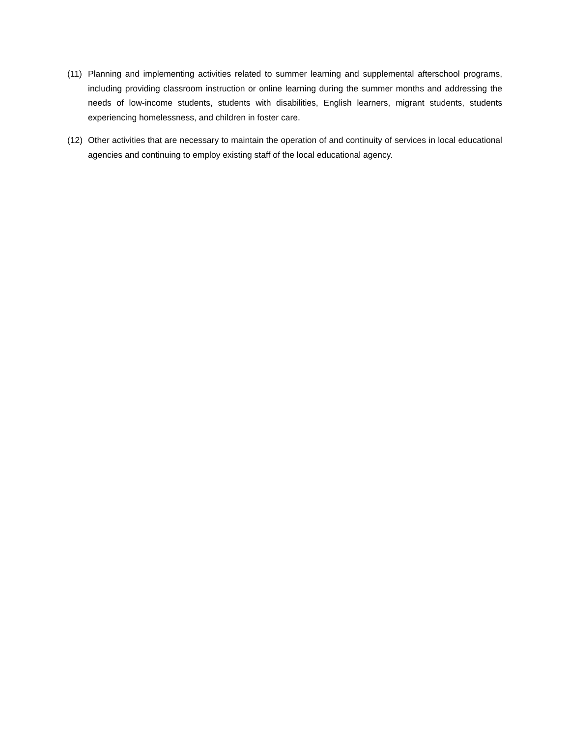(11) Planning and implementing activities related to summer learning and supplemental afterschool programs, including providing classroom instruction or online learning during the summer months and addressing the needs of low-income students, students with disabilities, English learners, migrant students, students experiencing homelessness, and children in foster care.
(12) Other activities that are necessary to maintain the operation of and continuity of services in local educational agencies and continuing to employ existing staff of the local educational agency.